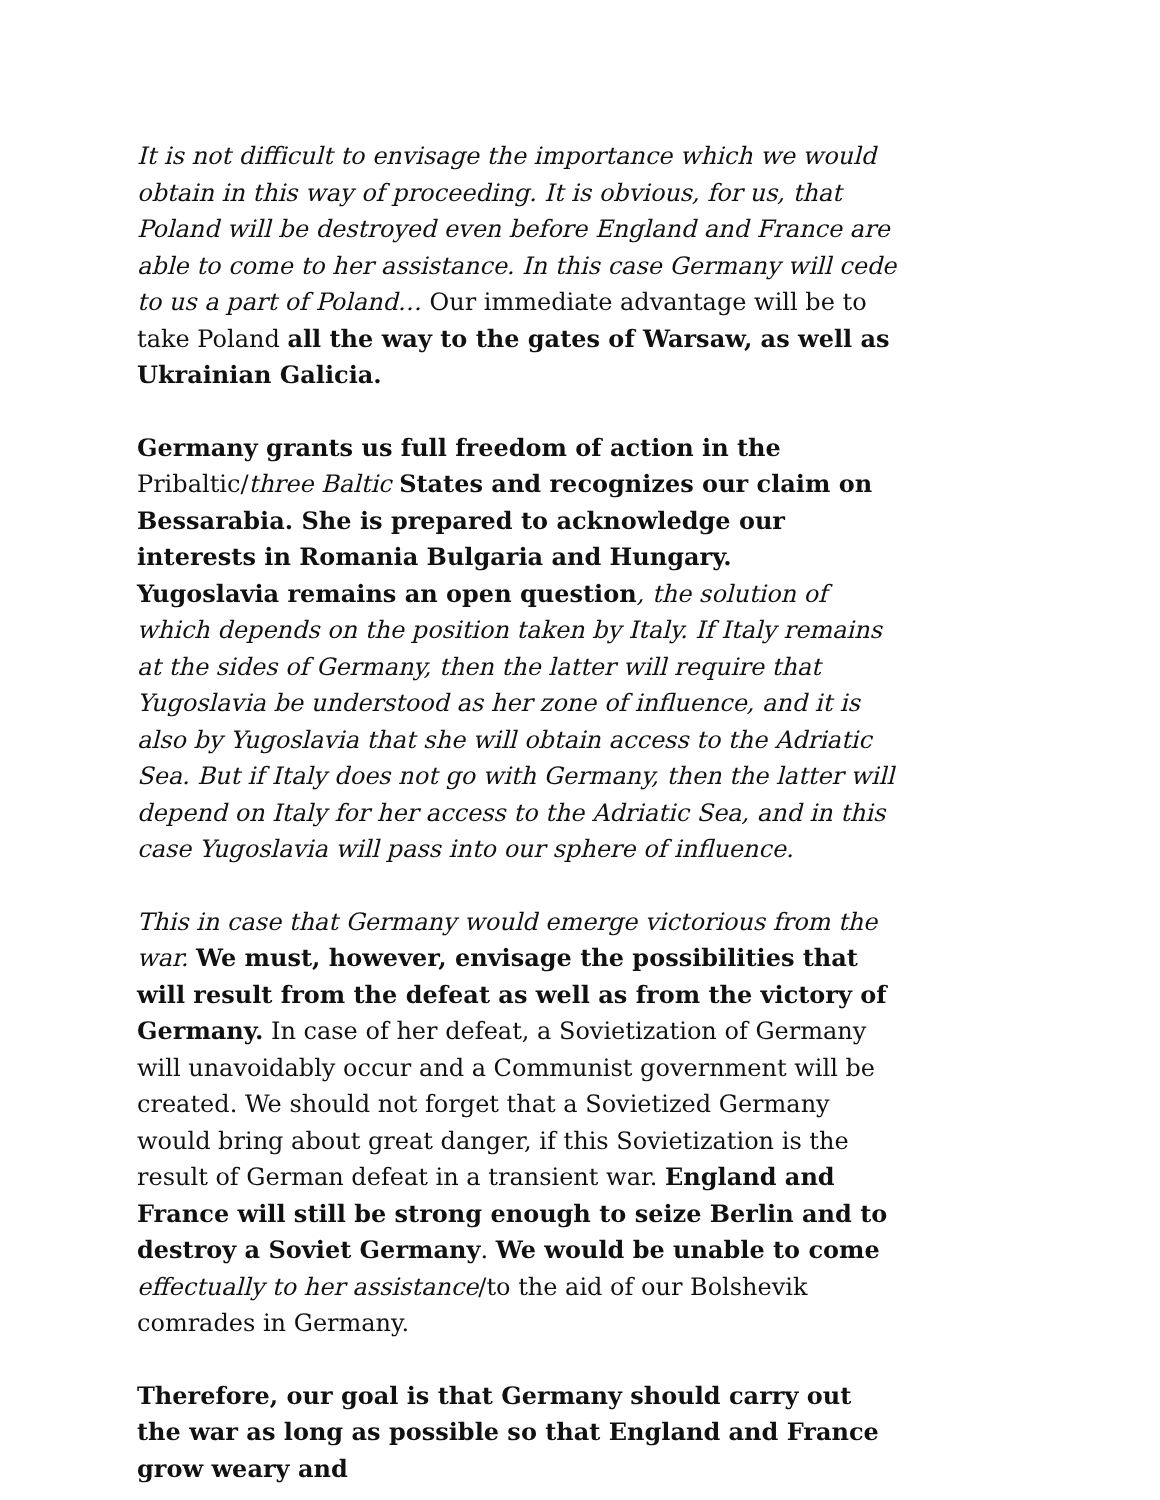It is not difficult to envisage the importance which we would obtain in this way of proceeding. It is obvious, for us, that Poland will be destroyed even before England and France are able to come to her assistance. In this case Germany will cede to us a part of Poland… Our immediate advantage will be to take Poland all the way to the gates of Warsaw, as well as Ukrainian Galicia.
Germany grants us full freedom of action in the Pribaltic/three Baltic States and recognizes our claim on Bessarabia. She is prepared to acknowledge our interests in Romania Bulgaria and Hungary.
Yugoslavia remains an open question, the solution of which depends on the position taken by Italy. If Italy remains at the sides of Germany, then the latter will require that Yugoslavia be understood as her zone of influence, and it is also by Yugoslavia that she will obtain access to the Adriatic Sea. But if Italy does not go with Germany, then the latter will depend on Italy for her access to the Adriatic Sea, and in this case Yugoslavia will pass into our sphere of influence.
This in case that Germany would emerge victorious from the war. We must, however, envisage the possibilities that will result from the defeat as well as from the victory of Germany. In case of her defeat, a Sovietization of Germany will unavoidably occur and a Communist government will be created. We should not forget that a Sovietized Germany would bring about great danger, if this Sovietization is the result of German defeat in a transient war. England and France will still be strong enough to seize Berlin and to destroy a Soviet Germany. We would be unable to come effectually to her assistance/to the aid of our Bolshevik comrades in Germany.
Therefore, our goal is that Germany should carry out the war as long as possible so that England and France grow weary and